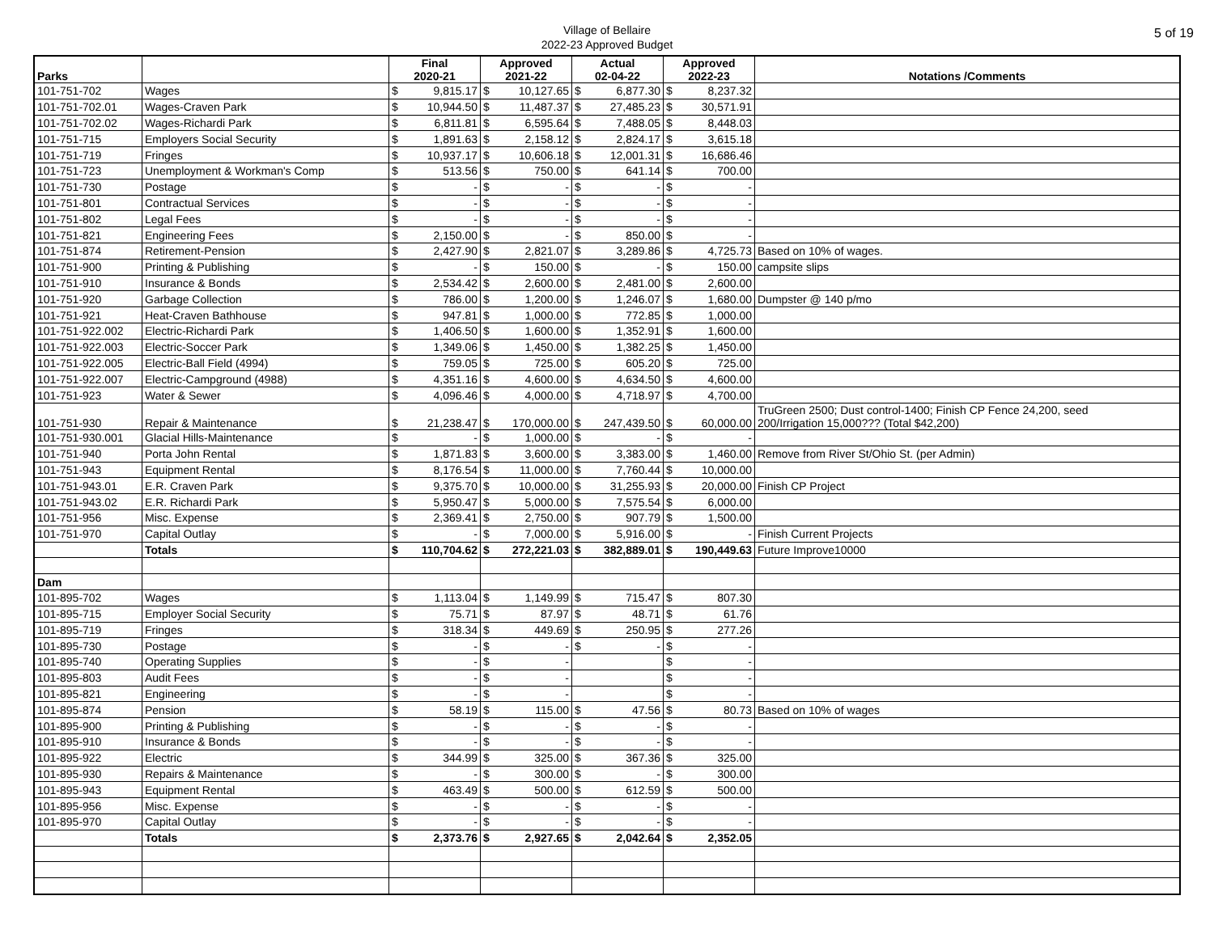Village of Bellaire
2022-23 Approved Budget
5 of 19
| Parks | | Final 2020-21 | | Approved 2021-22 | | Actual 02-04-22 | | Approved 2022-23 | | Notations /Comments |
| --- | --- | --- | --- | --- | --- | --- | --- | --- | --- | --- |
| 101-751-702 | Wages | $ | 9,815.17 | $ | 10,127.65 | $ | 6,877.30 | $ | 8,237.32 | |
| 101-751-702.01 | Wages-Craven Park | $ | 10,944.50 | $ | 11,487.37 | $ | 27,485.23 | $ | 30,571.91 | |
| 101-751-702.02 | Wages-Richardi Park | $ | 6,811.81 | $ | 6,595.64 | $ | 7,488.05 | $ | 8,448.03 | |
| 101-751-715 | Employers Social Security | $ | 1,891.63 | $ | 2,158.12 | $ | 2,824.17 | $ | 3,615.18 | |
| 101-751-719 | Fringes | $ | 10,937.17 | $ | 10,606.18 | $ | 12,001.31 | $ | 16,686.46 | |
| 101-751-723 | Unemployment & Workman's Comp | $ | 513.56 | $ | 750.00 | $ | 641.14 | $ | 700.00 | |
| 101-751-730 | Postage | $ | - | $ | - | $ | - | $ | - | |
| 101-751-801 | Contractual Services | $ | - | $ | - | $ | - | $ | - | |
| 101-751-802 | Legal Fees | $ | - | $ | - | $ | - | $ | - | |
| 101-751-821 | Engineering Fees | $ | 2,150.00 | $ | - | $ | 850.00 | $ | - | |
| 101-751-874 | Retirement-Pension | $ | 2,427.90 | $ | 2,821.07 | $ | 3,289.86 | $ | 4,725.73 | Based on 10% of wages. |
| 101-751-900 | Printing & Publishing | $ | - | $ | 150.00 | $ | - | $ | 150.00 | campsite slips |
| 101-751-910 | Insurance & Bonds | $ | 2,534.42 | $ | 2,600.00 | $ | 2,481.00 | $ | 2,600.00 | |
| 101-751-920 | Garbage Collection | $ | 786.00 | $ | 1,200.00 | $ | 1,246.07 | $ | 1,680.00 | Dumpster @ 140 p/mo |
| 101-751-921 | Heat-Craven Bathhouse | $ | 947.81 | $ | 1,000.00 | $ | 772.85 | $ | 1,000.00 | |
| 101-751-922.002 | Electric-Richardi Park | $ | 1,406.50 | $ | 1,600.00 | $ | 1,352.91 | $ | 1,600.00 | |
| 101-751-922.003 | Electric-Soccer Park | $ | 1,349.06 | $ | 1,450.00 | $ | 1,382.25 | $ | 1,450.00 | |
| 101-751-922.005 | Electric-Ball Field (4994) | $ | 759.05 | $ | 725.00 | $ | 605.20 | $ | 725.00 | |
| 101-751-922.007 | Electric-Campground (4988) | $ | 4,351.16 | $ | 4,600.00 | $ | 4,634.50 | $ | 4,600.00 | |
| 101-751-923 | Water & Sewer | $ | 4,096.46 | $ | 4,000.00 | $ | 4,718.97 | $ | 4,700.00 | |
| 101-751-930 | Repair & Maintenance | $ | 21,238.47 | $ | 170,000.00 | $ | 247,439.50 | $ | 60,000.00 | TruGreen 2500; Dust control-1400; Finish CP Fence 24,200, seed 200/Irrigation 15,000??? (Total $42,200) |
| 101-751-930.001 | Glacial Hills-Maintenance | $ | - | $ | 1,000.00 | $ | - | $ | - | |
| 101-751-940 | Porta John Rental | $ | 1,871.83 | $ | 3,600.00 | $ | 3,383.00 | $ | 1,460.00 | Remove from River St/Ohio St. (per Admin) |
| 101-751-943 | Equipment Rental | $ | 8,176.54 | $ | 11,000.00 | $ | 7,760.44 | $ | 10,000.00 | |
| 101-751-943.01 | E.R. Craven Park | $ | 9,375.70 | $ | 10,000.00 | $ | 31,255.93 | $ | 20,000.00 | Finish CP Project |
| 101-751-943.02 | E.R. Richardi Park | $ | 5,950.47 | $ | 5,000.00 | $ | 7,575.54 | $ | 6,000.00 | |
| 101-751-956 | Misc. Expense | $ | 2,369.41 | $ | 2,750.00 | $ | 907.79 | $ | 1,500.00 | |
| 101-751-970 | Capital Outlay | $ | - | $ | 7,000.00 | $ | 5,916.00 | $ | - | Finish Current Projects |
| | Totals | $ | 110,704.62 | $ | 272,221.03 | $ | 382,889.01 | $ | 190,449.63 | Future Improve10000 |
| Dam | | | | | | | | | | |
| 101-895-702 | Wages | $ | 1,113.04 | $ | 1,149.99 | $ | 715.47 | $ | 807.30 | |
| 101-895-715 | Employer Social Security | $ | 75.71 | $ | 87.97 | $ | 48.71 | $ | 61.76 | |
| 101-895-719 | Fringes | $ | 318.34 | $ | 449.69 | $ | 250.95 | $ | 277.26 | |
| 101-895-730 | Postage | $ | - | $ | - | $ | - | $ | - | |
| 101-895-740 | Operating Supplies | $ | - | $ | - | | | $ | - | |
| 101-895-803 | Audit Fees | $ | - | $ | - | | | $ | - | |
| 101-895-821 | Engineering | $ | - | $ | - | | | $ | - | |
| 101-895-874 | Pension | $ | 58.19 | $ | 115.00 | $ | 47.56 | $ | 80.73 | Based on 10% of wages |
| 101-895-900 | Printing & Publishing | $ | - | $ | - | $ | - | $ | - | |
| 101-895-910 | Insurance & Bonds | $ | - | $ | - | $ | - | $ | - | |
| 101-895-922 | Electric | $ | 344.99 | $ | 325.00 | $ | 367.36 | $ | 325.00 | |
| 101-895-930 | Repairs & Maintenance | $ | - | $ | 300.00 | $ | - | $ | 300.00 | |
| 101-895-943 | Equipment Rental | $ | 463.49 | $ | 500.00 | $ | 612.59 | $ | 500.00 | |
| 101-895-956 | Misc. Expense | $ | - | $ | - | $ | - | $ | - | |
| 101-895-970 | Capital Outlay | $ | - | $ | - | $ | - | $ | - | |
| | Totals | $ | 2,373.76 | $ | 2,927.65 | $ | 2,042.64 | $ | 2,352.05 | |